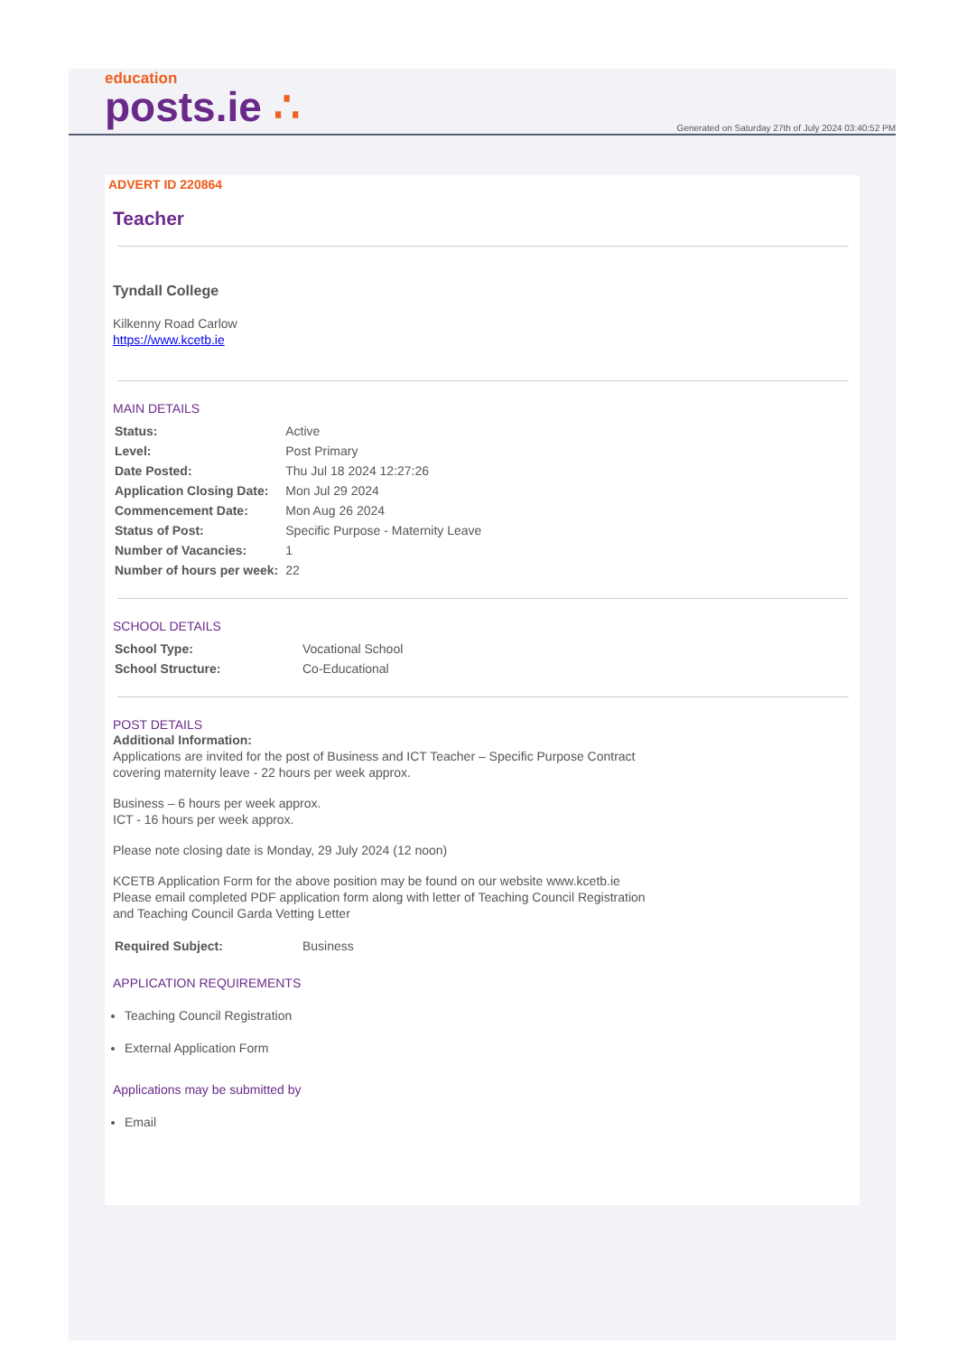education
posts.ie ∴
Generated on Saturday 27th of July 2024 03:40:52 PM
ADVERT ID 220864
Teacher
Tyndall College
Kilkenny Road Carlow
https://www.kcetb.ie
MAIN DETAILS
| Status: | Active |
| Level: | Post Primary |
| Date Posted: | Thu Jul 18 2024 12:27:26 |
| Application Closing Date: | Mon Jul 29 2024 |
| Commencement Date: | Mon Aug 26 2024 |
| Status of Post: | Specific Purpose - Maternity Leave |
| Number of Vacancies: | 1 |
| Number of hours per week: | 22 |
SCHOOL DETAILS
| School Type: | Vocational School |
| School Structure: | Co-Educational |
POST DETAILS
Additional Information:
Applications are invited for the post of Business and ICT Teacher – Specific Purpose Contract
covering maternity leave - 22 hours per week approx.
Business – 6 hours per week approx.
ICT - 16 hours per week approx.
Please note closing date is Monday, 29 July 2024 (12 noon)
KCETB Application Form for the above position may be found on our website www.kcetb.ie
Please email completed PDF application form along with letter of Teaching Council Registration
and Teaching Council Garda Vetting Letter
| Required Subject: | Business |
APPLICATION REQUIREMENTS
Teaching Council Registration
External Application Form
Applications may be submitted by
Email